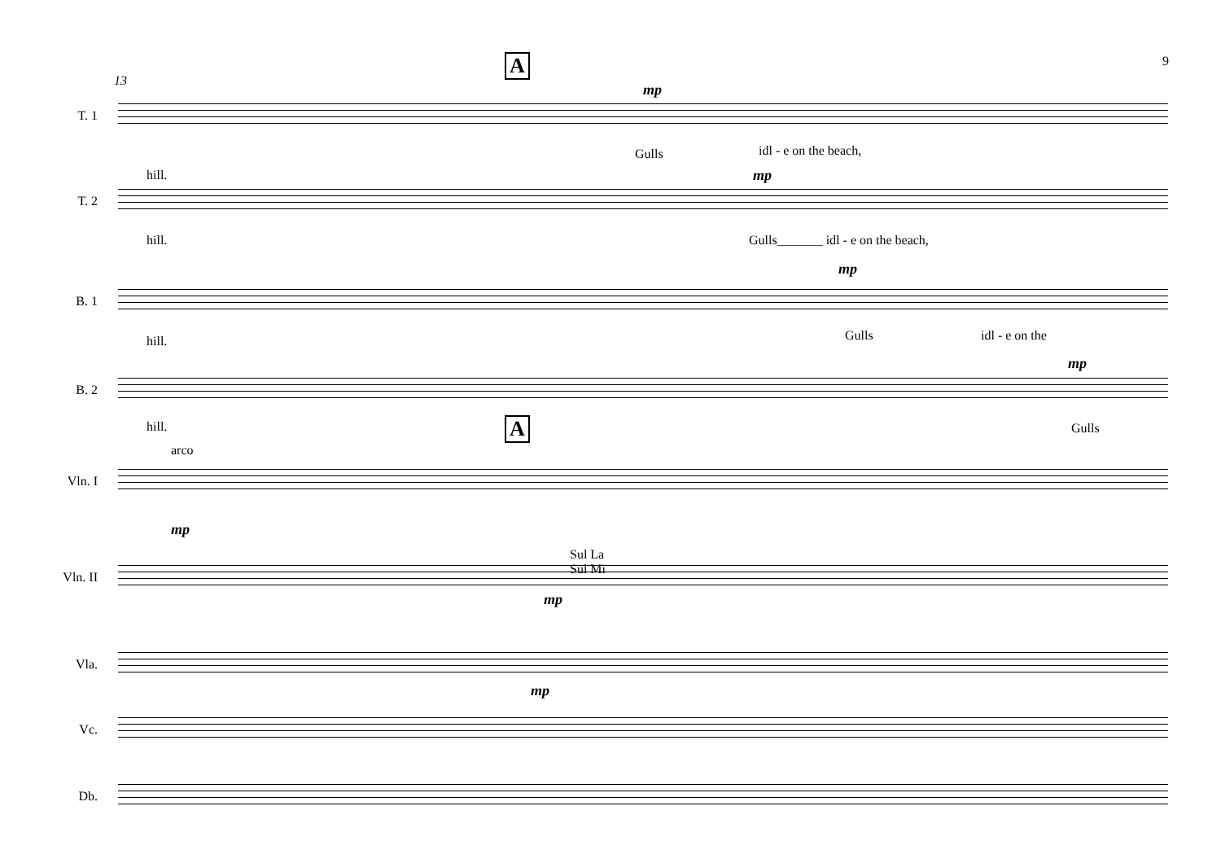9 A
13
mp
T. 1
Gulls idl - e on the beach,
hill. mp
T. 2
hill.
Gulls_______ idl - e on the beach,
mp
B. 1
Gulls idl - e on the
hill.
mp
B. 2
hill. Gulls
A
arco
Vln. I
mp
Sul La
Sul Mi
Vln. II
mp
Vla.
mp
Vc.
Db.